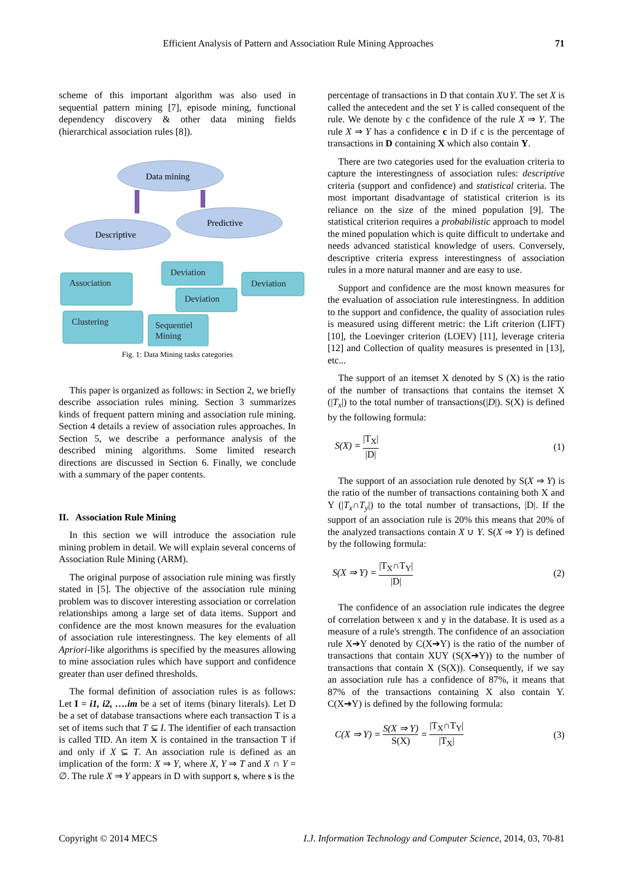Efficient Analysis of Pattern and Association Rule Mining Approaches 71
scheme of this important algorithm was also used in sequential pattern mining [7], episode mining, functional dependency discovery & other data mining fields (hierarchical association rules [8]).
Data mining
Descriptive
Predictive
Association
Deviation
Deviation
Deviation
Clustering
Sequentiel
Mining
Fig. 1: Data Mining tasks categories
This paper is organized as follows: in Section 2, we briefly describe association rules mining. Section 3 summarizes kinds of frequent pattern mining and association rule mining. Section 4 details a review of association rules approaches. In Section 5, we describe a performance analysis of the described mining algorithms. Some limited research directions are discussed in Section 6. Finally, we conclude with a summary of the paper contents.
II. Association Rule Mining
In this section we will introduce the association rule mining problem in detail. We will explain several concerns of Association Rule Mining (ARM).
The original purpose of association rule mining was firstly stated in [5]. The objective of the association rule mining problem was to discover interesting association or correlation relationships among a large set of data items. Support and confidence are the most known measures for the evaluation of association rule interestingness. The key elements of all Apriori-like algorithms is specified by the measures allowing to mine association rules which have support and confidence greater than user defined thresholds.
The formal definition of association rules is as follows: Let I = i1, i2, ….im be a set of items (binary literals). Let D be a set of database transactions where each transaction T is a set of items such that T ⊆ I. The identifier of each transaction is called TID. An item X is contained in the transaction T if and only if X ⊆ T. An association rule is defined as an implication of the form: X ⇒ Y, where X, Y ⇒ T and X ∩ Y = ∅. The rule X ⇒ Y appears in D with support s, where s is the
percentage of transactions in D that contain X∪Y. The set X is called the antecedent and the set Y is called consequent of the rule. We denote by c the confidence of the rule X ⇒ Y. The rule X ⇒ Y has a confidence c in D if c is the percentage of transactions in D containing X which also contain Y.
There are two categories used for the evaluation criteria to capture the interestingness of association rules: descriptive criteria (support and confidence) and statistical criteria. The most important disadvantage of statistical criterion is its reliance on the size of the mined population [9]. The statistical criterion requires a probabilistic approach to model the mined population which is quite difficult to undertake and needs advanced statistical knowledge of users. Conversely, descriptive criteria express interestingness of association rules in a more natural manner and are easy to use.
Support and confidence are the most known measures for the evaluation of association rule interestingness. In addition to the support and confidence, the quality of association rules is measured using different metric: the Lift criterion (LIFT) [10], the Loevinger criterion (LOEV) [11], leverage criteria [12] and Collection of quality measures is presented in [13], etc...
The support of an itemset X denoted by S (X) is the ratio of the number of transactions that contains the itemset X (|T<sub>x</sub>|) to the total number of transactions(|D|). S(X) is defined by the following formula:
S(X) = |T<sub>X</sub>| |D| (1)
The support of an association rule denoted by S(X ⇒ Y) is the ratio of the number of transactions containing both X and Y (|T<sub>x</sub>∩T<sub>y</sub>|) to the total number of transactions, |D|. If the support of an association rule is 20% this means that 20% of the analyzed transactions contain X ∪ Y. S(X ⇒ Y) is defined by the following formula:
S(X ⇒ Y) = |T<sub>X</sub>∩T<sub>Y</sub>| |D| (2)
The confidence of an association rule indicates the degree of correlation between x and y in the database. It is used as a measure of a rule's strength. The confidence of an association rule X➔Y denoted by C(X➔Y) is the ratio of the number of transactions that contain XUY (S(X➔Y)) to the number of transactions that contain X (S(X)). Consequently, if we say an association rule has a confidence of 87%, it means that 87% of the transactions containing X also contain Y. C(X➔Y) is defined by the following formula:
C(X ⇒ Y) = S(X ⇒ Y) S(X) = |T<sub>X</sub>∩T<sub>Y</sub>| |T<sub>X</sub>| (3)
Copyright © 2014 MECS I.J. Information Technology and Computer Science, 2014, 03, 70-81